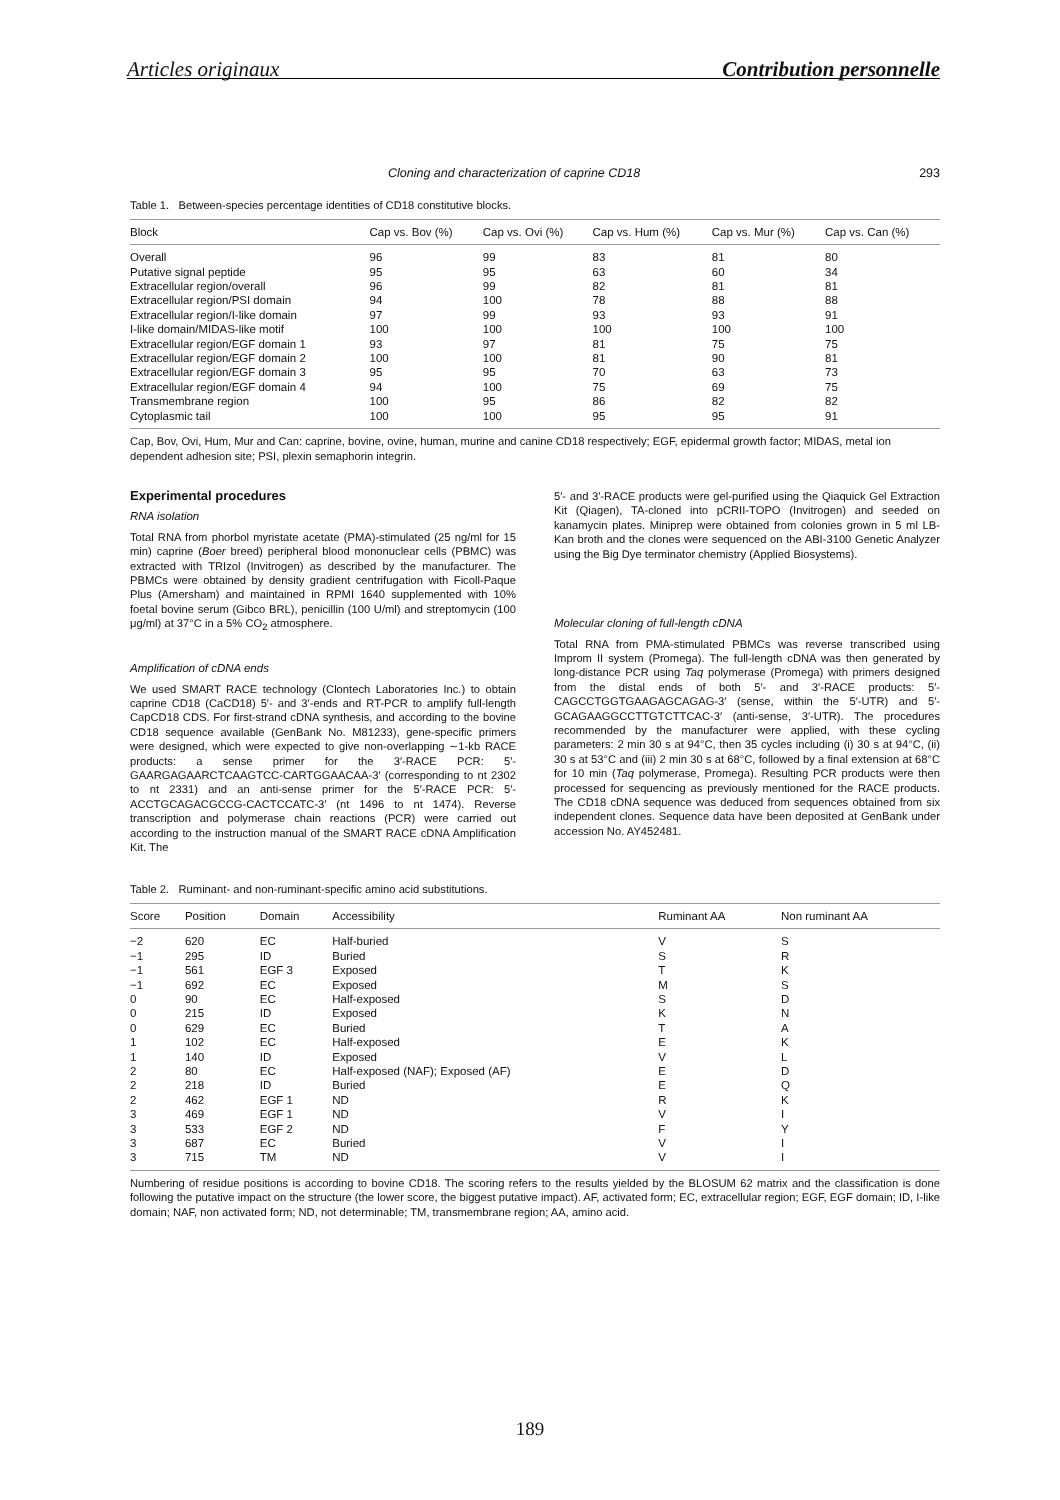Articles originaux Contribution personnelle
Cloning and characterization of caprine CD18 293
Table 1. Between-species percentage identities of CD18 constitutive blocks.
| Block | Cap vs. Bov (%) | Cap vs. Ovi (%) | Cap vs. Hum (%) | Cap vs. Mur (%) | Cap vs. Can (%) |
| --- | --- | --- | --- | --- | --- |
| Overall | 96 | 99 | 83 | 81 | 80 |
| Putative signal peptide | 95 | 95 | 63 | 60 | 34 |
| Extracellular region/overall | 96 | 99 | 82 | 81 | 81 |
| Extracellular region/PSI domain | 94 | 100 | 78 | 88 | 88 |
| Extracellular region/I-like domain | 97 | 99 | 93 | 93 | 91 |
| I-like domain/MIDAS-like motif | 100 | 100 | 100 | 100 | 100 |
| Extracellular region/EGF domain 1 | 93 | 97 | 81 | 75 | 75 |
| Extracellular region/EGF domain 2 | 100 | 100 | 81 | 90 | 81 |
| Extracellular region/EGF domain 3 | 95 | 95 | 70 | 63 | 73 |
| Extracellular region/EGF domain 4 | 94 | 100 | 75 | 69 | 75 |
| Transmembrane region | 100 | 95 | 86 | 82 | 82 |
| Cytoplasmic tail | 100 | 100 | 95 | 95 | 91 |
Cap, Bov, Ovi, Hum, Mur and Can: caprine, bovine, ovine, human, murine and canine CD18 respectively; EGF, epidermal growth factor; MIDAS, metal ion dependent adhesion site; PSI, plexin semaphorin integrin.
Experimental procedures
RNA isolation
Total RNA from phorbol myristate acetate (PMA)-stimulated (25 ng/ml for 15 min) caprine (Boer breed) peripheral blood mononuclear cells (PBMC) was extracted with TRIzol (Invitrogen) as described by the manufacturer. The PBMCs were obtained by density gradient centrifugation with Ficoll-Paque Plus (Amersham) and maintained in RPMI 1640 supplemented with 10% foetal bovine serum (Gibco BRL), penicillin (100 U/ml) and streptomycin (100 μg/ml) at 37°C in a 5% CO<sub>2</sub> atmosphere.
Amplification of cDNA ends
We used SMART RACE technology (Clontech Laboratories Inc.) to obtain caprine CD18 (CaCD18) 5′- and 3′-ends and RT-PCR to amplify full-length CapCD18 CDS. For first-strand cDNA synthesis, and according to the bovine CD18 sequence available (GenBank No. M81233), gene-specific primers were designed, which were expected to give non-overlapping ∼1-kb RACE products: a sense primer for the 3′-RACE PCR: 5′-GAARGAGAARCTCAAGTCC-CARTGGAACAA-3′ (corresponding to nt 2302 to nt 2331) and an anti-sense primer for the 5′-RACE PCR: 5′-ACCTGCAGACGCCG-CACTCCATC-3′ (nt 1496 to nt 1474). Reverse transcription and polymerase chain reactions (PCR) were carried out according to the instruction manual of the SMART RACE cDNA Amplification Kit. The
5′- and 3′-RACE products were gel-purified using the Qiaquick Gel Extraction Kit (Qiagen), TA-cloned into pCRII-TOPO (Invitrogen) and seeded on kanamycin plates. Miniprep were obtained from colonies grown in 5 ml LB-Kan broth and the clones were sequenced on the ABI-3100 Genetic Analyzer using the Big Dye terminator chemistry (Applied Biosystems).
Molecular cloning of full-length cDNA
Total RNA from PMA-stimulated PBMCs was reverse transcribed using Improm II system (Promega). The full-length cDNA was then generated by long-distance PCR using Taq polymerase (Promega) with primers designed from the distal ends of both 5′- and 3′-RACE products: 5′-CAGCCTGGTGAAGAGCAGAG-3′ (sense, within the 5′-UTR) and 5′-GCAGAAGGCCTTGTCTTCAC-3′ (anti-sense, 3′-UTR). The procedures recommended by the manufacturer were applied, with these cycling parameters: 2 min 30 s at 94°C, then 35 cycles including (i) 30 s at 94°C, (ii) 30 s at 53°C and (iii) 2 min 30 s at 68°C, followed by a final extension at 68°C for 10 min (Taq polymerase, Promega). Resulting PCR products were then processed for sequencing as previously mentioned for the RACE products. The CD18 cDNA sequence was deduced from sequences obtained from six independent clones. Sequence data have been deposited at GenBank under accession No. AY452481.
Table 2. Ruminant- and non-ruminant-specific amino acid substitutions.
| Score | Position | Domain | Accessibility | Ruminant AA | Non ruminant AA |
| --- | --- | --- | --- | --- | --- |
| −2 | 620 | EC | Half-buried | V | S |
| −1 | 295 | ID | Buried | S | R |
| −1 | 561 | EGF 3 | Exposed | T | K |
| −1 | 692 | EC | Exposed | M | S |
| 0 | 90 | EC | Half-exposed | S | D |
| 0 | 215 | ID | Exposed | K | N |
| 0 | 629 | EC | Buried | T | A |
| 1 | 102 | EC | Half-exposed | E | K |
| 1 | 140 | ID | Exposed | V | L |
| 2 | 80 | EC | Half-exposed (NAF); Exposed (AF) | E | D |
| 2 | 218 | ID | Buried | E | Q |
| 2 | 462 | EGF 1 | ND | R | K |
| 3 | 469 | EGF 1 | ND | V | I |
| 3 | 533 | EGF 2 | ND | F | Y |
| 3 | 687 | EC | Buried | V | I |
| 3 | 715 | TM | ND | V | I |
Numbering of residue positions is according to bovine CD18. The scoring refers to the results yielded by the BLOSUM 62 matrix and the classification is done following the putative impact on the structure (the lower score, the biggest putative impact). AF, activated form; EC, extracellular region; EGF, EGF domain; ID, I-like domain; NAF, non activated form; ND, not determinable; TM, transmembrane region; AA, amino acid.
189